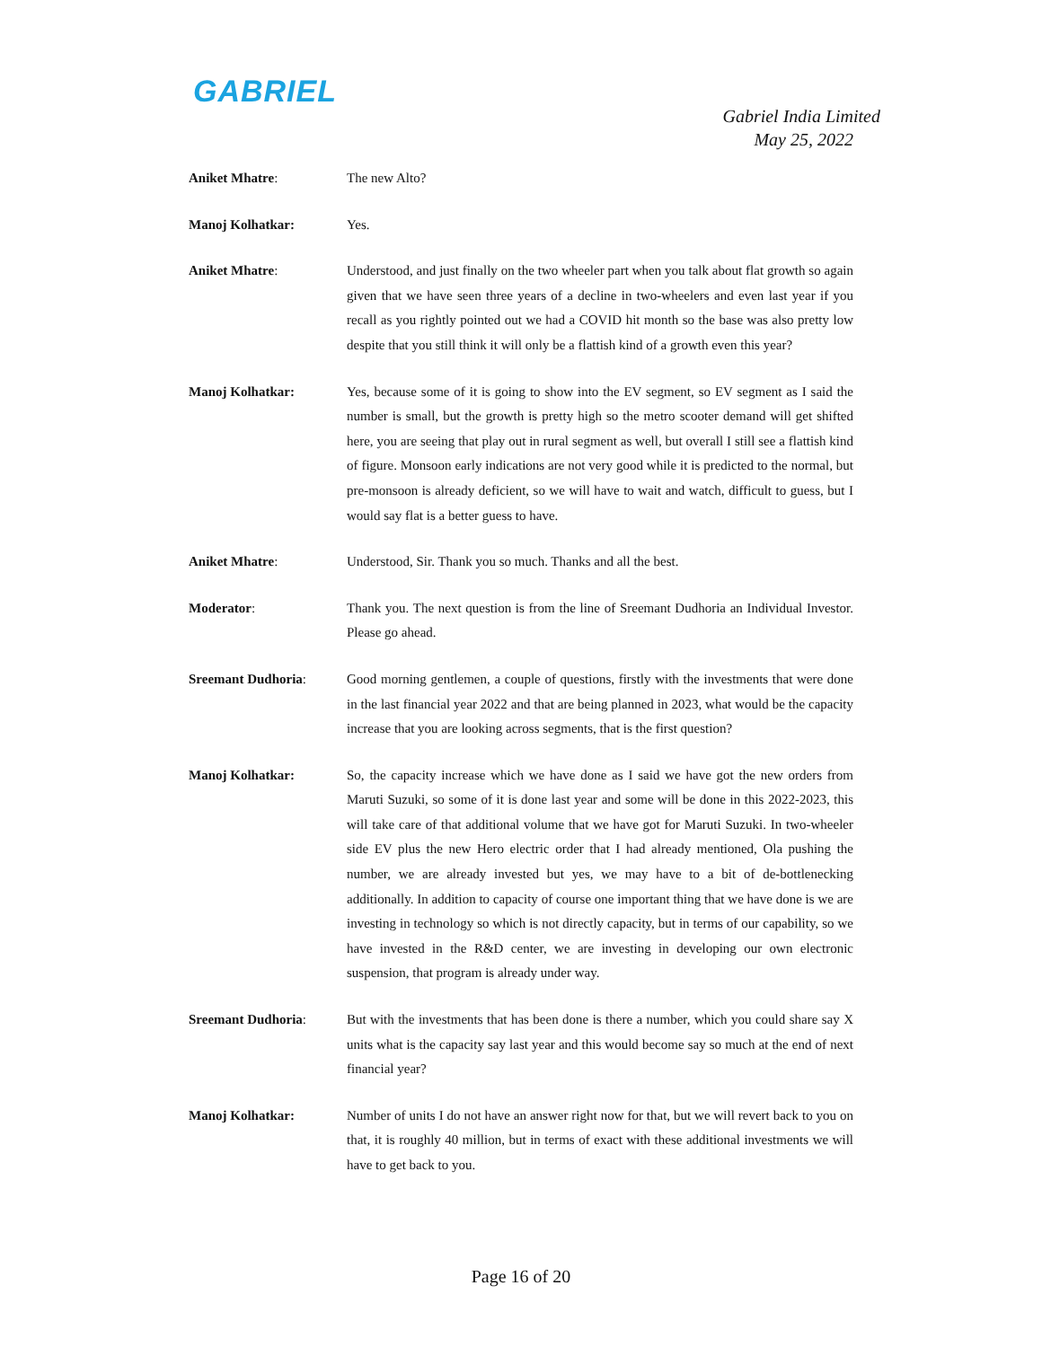GABRIEL
Gabriel India Limited
May 25, 2022
Aniket Mhatre: The new Alto?
Manoj Kolhatkar: Yes.
Aniket Mhatre: Understood, and just finally on the two wheeler part when you talk about flat growth so again given that we have seen three years of a decline in two-wheelers and even last year if you recall as you rightly pointed out we had a COVID hit month so the base was also pretty low despite that you still think it will only be a flattish kind of a growth even this year?
Manoj Kolhatkar: Yes, because some of it is going to show into the EV segment, so EV segment as I said the number is small, but the growth is pretty high so the metro scooter demand will get shifted here, you are seeing that play out in rural segment as well, but overall I still see a flattish kind of figure. Monsoon early indications are not very good while it is predicted to the normal, but pre-monsoon is already deficient, so we will have to wait and watch, difficult to guess, but I would say flat is a better guess to have.
Aniket Mhatre: Understood, Sir. Thank you so much. Thanks and all the best.
Moderator: Thank you. The next question is from the line of Sreemant Dudhoria an Individual Investor. Please go ahead.
Sreemant Dudhoria: Good morning gentlemen, a couple of questions, firstly with the investments that were done in the last financial year 2022 and that are being planned in 2023, what would be the capacity increase that you are looking across segments, that is the first question?
Manoj Kolhatkar: So, the capacity increase which we have done as I said we have got the new orders from Maruti Suzuki, so some of it is done last year and some will be done in this 2022-2023, this will take care of that additional volume that we have got for Maruti Suzuki. In two-wheeler side EV plus the new Hero electric order that I had already mentioned, Ola pushing the number, we are already invested but yes, we may have to a bit of de-bottlenecking additionally. In addition to capacity of course one important thing that we have done is we are investing in technology so which is not directly capacity, but in terms of our capability, so we have invested in the R&D center, we are investing in developing our own electronic suspension, that program is already under way.
Sreemant Dudhoria: But with the investments that has been done is there a number, which you could share say X units what is the capacity say last year and this would become say so much at the end of next financial year?
Manoj Kolhatkar: Number of units I do not have an answer right now for that, but we will revert back to you on that, it is roughly 40 million, but in terms of exact with these additional investments we will have to get back to you.
Page 16 of 20